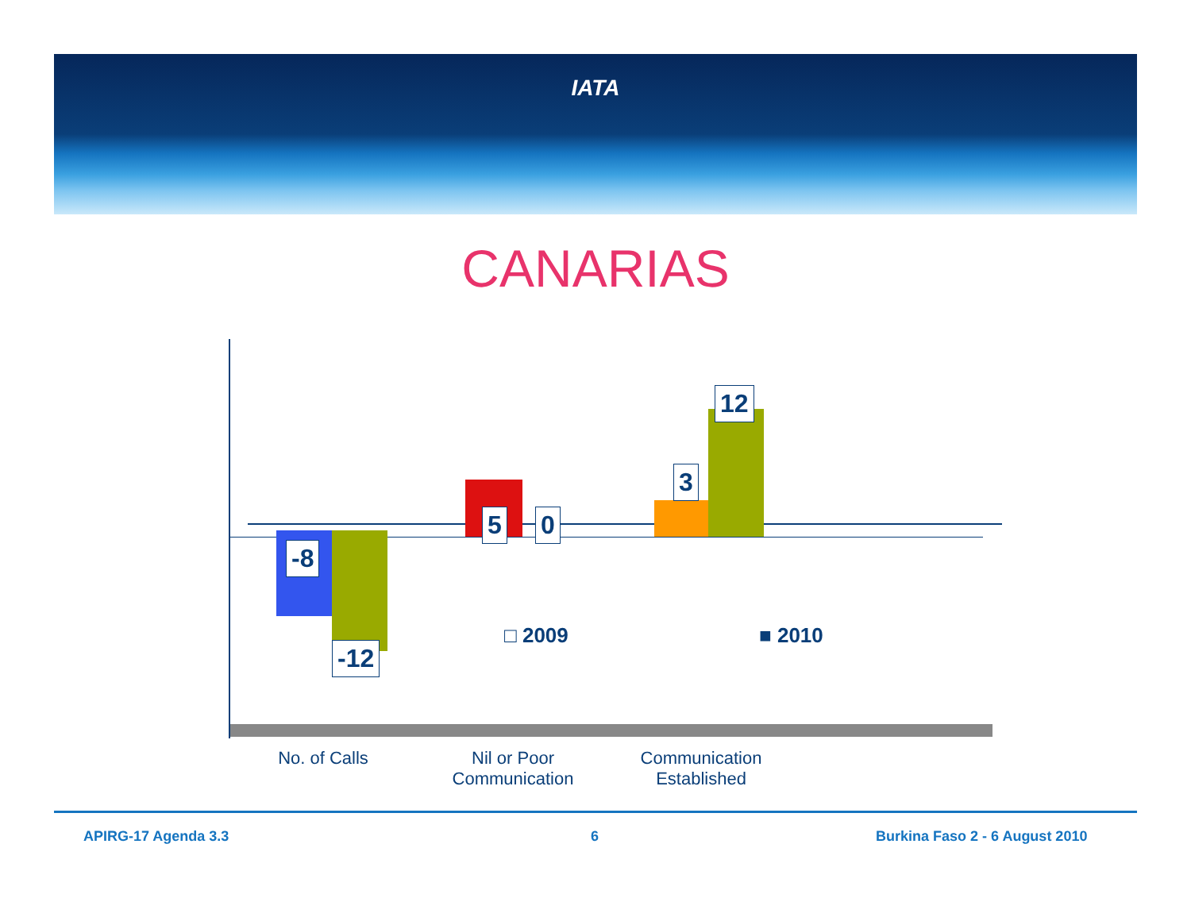IATA
CANARIAS
-8
-12
5 0
3
12
□ 2009 ■ 2010
No. of Calls
Nil or Poor
Communication
Communication
Established
APIRG-17 Agenda 3.3 6 Burkina Faso 2 - 6 August 2010